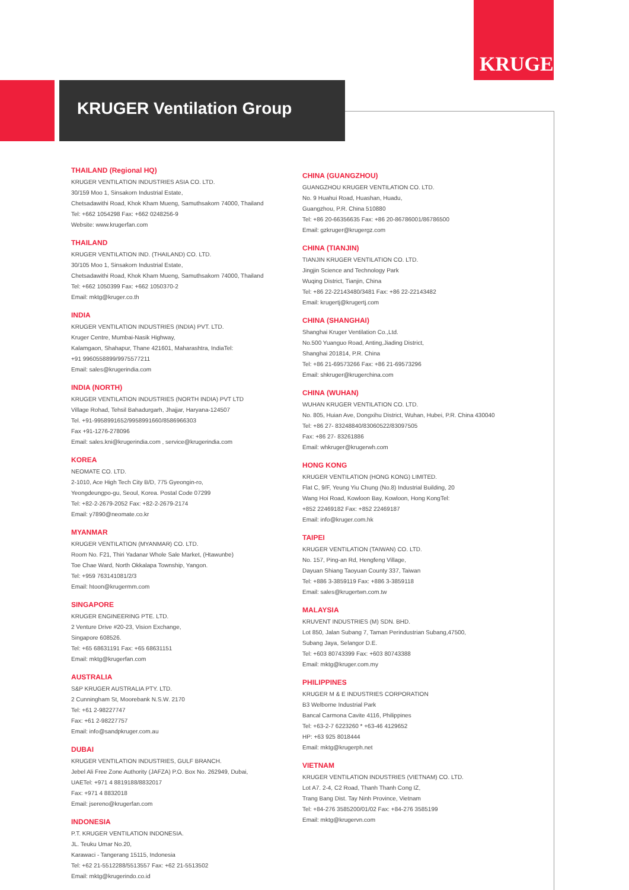KRUGER
KRUGER Ventilation Group
THAILAND (Regional HQ)
KRUGER VENTILATION INDUSTRIES ASIA CO. LTD.
30/159 Moo 1, Sinsakorn Industrial Estate,
Chetsadawithi Road, Khok Kham Mueng, Samuthsakorn 74000, Thailand
Tel: +662 1054298 Fax: +662 0248256-9
Website: www.krugerfan.com
THAILAND
KRUGER VENTILATION IND. (THAILAND) CO. LTD.
30/105 Moo 1, Sinsakorn Industrial Estate,
Chetsadawithi Road, Khok Kham Mueng, Samuthsakorn 74000, Thailand
Tel: +662 1050399 Fax: +662 1050370-2
Email: mktg@kruger.co.th
INDIA
KRUGER VENTILATION INDUSTRIES (INDIA) PVT. LTD.
Kruger Centre, Mumbai-Nasik Highway,
Kalamgaon, Shahapur, Thane 421601, Maharashtra, IndiaTel:
+91 9960558899/9975577211
Email: sales@krugerindia.com
INDIA (NORTH)
KRUGER VENTILATION INDUSTRIES (NORTH INDIA) PVT LTD
Village Rohad, Tehsil Bahadurgarh, Jhajjar, Haryana-124507
Tel. +91-9958991652/9958991660/8586966303
Fax +91-1276-278096
Email: sales.kni@krugerindia.com , service@krugerindia.com
KOREA
NEOMATE CO. LTD.
2-1010, Ace High Tech City B/D, 775 Gyeongin-ro,
Yeongdeungpo-gu, Seoul, Korea. Postal Code 07299
Tel: +82-2-2679-2052 Fax: +82-2-2679-2174
Email: y7890@neomate.co.kr
MYANMAR
KRUGER VENTILATION (MYANMAR) CO. LTD.
Room No. F21, Thiri Yadanar Whole Sale Market, (Htawunbe)
Toe Chae Ward, North Okkalapa Township, Yangon.
Tel: +959 763141081/2/3
Email: htoon@krugermm.com
SINGAPORE
KRUGER ENGINEERING PTE. LTD.
2 Venture Drive #20-23, Vision Exchange,
Singapore 608526.
Tel: +65 68631191 Fax: +65 68631151
Email: mktg@krugerfan.com
AUSTRALIA
S&P KRUGER AUSTRALIA PTY. LTD.
2 Cunningham St, Moorebank N.S.W. 2170
Tel: +61 2-98227747
Fax: +61 2-98227757
Email: info@sandpkruger.com.au
DUBAI
KRUGER VENTILATION INDUSTRIES, GULF BRANCH.
Jebel Ali Free Zone Authority (JAFZA) P.O. Box No. 262949, Dubai,
UAETel: +971 4 8819188/8832017
Fax: +971 4 8832018
Email: jsereno@krugerfan.com
INDONESIA
P.T. KRUGER VENTILATION INDONESIA.
JL. Teuku Umar No.20,
Karawaci - Tangerang 15115, Indonesia
Tel: +62 21-5512288/5513557 Fax: +62 21-5513502
Email: mktg@krugerindo.co.id
CHINA (GUANGZHOU)
GUANGZHOU KRUGER VENTILATION CO. LTD.
No. 9 Huahui Road, Huashan, Huadu,
Guangzhou, P.R. China 510880
Tel: +86 20-66356635 Fax: +86 20-86786001/86786500
Email: gzkruger@krugergz.com
CHINA (TIANJIN)
TIANJIN KRUGER VENTILATION CO. LTD.
Jingjin Science and Technology Park
Wuqing District, Tianjin, China
Tel: +86 22-22143480/3481 Fax: +86 22-22143482
Email: krugertj@krugertj.com
CHINA (SHANGHAI)
Shanghai Kruger Ventilation Co.,Ltd.
No.500 Yuanguo Road, Anting,Jiading District,
Shanghai 201814, P.R. China
Tel: +86 21-69573266 Fax: +86 21-69573296
Email: shkruger@krugerchina.com
CHINA (WUHAN)
WUHAN KRUGER VENTILATION CO. LTD.
No. 805, Huian Ave, Dongxihu District, Wuhan, Hubei, P.R. China 430040
Tel: +86 27- 83248840/83060522/83097505
Fax: +86 27- 83261886
Email: whkruger@krugerwh.com
HONG KONG
KRUGER VENTILATION (HONG KONG) LIMITED.
Flat C, 9/F, Yeung Yiu Chung (No.8) Industrial Building, 20
Wang Hoi Road, Kowloon Bay, Kowloon, Hong KongTel:
+852 22469182 Fax: +852 22469187
Email: info@kruger.com.hk
TAIPEI
KRUGER VENTILATION (TAIWAN) CO. LTD.
No. 157, Ping-an Rd, Hengfeng Village,
Dayuan Shiang Taoyuan County 337, Taiwan
Tel: +886 3-3859119 Fax: +886 3-3859118
Email: sales@krugertwn.com.tw
MALAYSIA
KRUVENT INDUSTRIES (M) SDN. BHD.
Lot 850, Jalan Subang 7, Taman Perindustrian Subang,47500,
Subang Jaya, Selangor D.E.
Tel: +603 80743399 Fax: +603 80743388
Email: mktg@kruger.com.my
PHILIPPINES
KRUGER M & E INDUSTRIES CORPORATION
B3 Welborne Industrial Park
Bancal Carmona Cavite 4116, Philippines
Tel: +63-2-7 6223260 * +63-46 4129652
HP: +63 925 8018444
Email: mktg@krugerph.net
VIETNAM
KRUGER VENTILATION INDUSTRIES (VIETNAM) CO. LTD.
Lot A7. 2-4, C2 Road, Thanh Thanh Cong IZ,
Trang Bang Dist. Tay Ninh Province, Vietnam
Tel: +84-276 3585200/01/02 Fax: +84-276 3585199
Email: mktg@krugervn.com